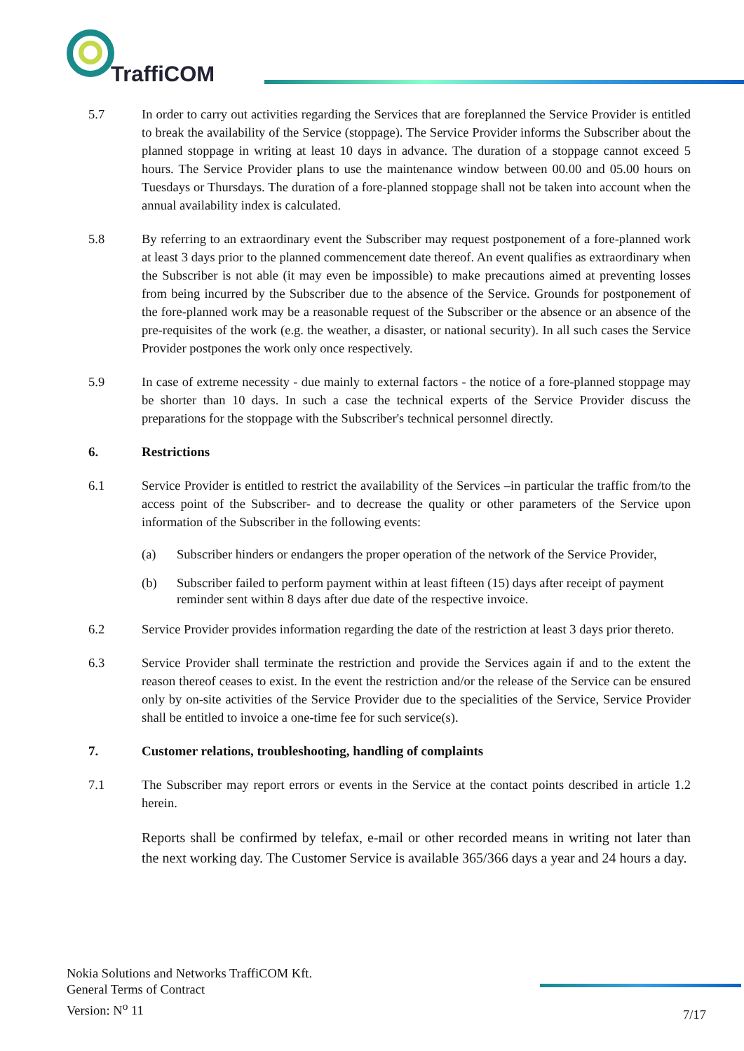TraffiCOM
5.7 In order to carry out activities regarding the Services that are foreplanned the Service Provider is entitled to break the availability of the Service (stoppage). The Service Provider informs the Subscriber about the planned stoppage in writing at least 10 days in advance. The duration of a stoppage cannot exceed 5 hours. The Service Provider plans to use the maintenance window between 00.00 and 05.00 hours on Tuesdays or Thursdays. The duration of a fore-planned stoppage shall not be taken into account when the annual availability index is calculated.
5.8 By referring to an extraordinary event the Subscriber may request postponement of a fore-planned work at least 3 days prior to the planned commencement date thereof. An event qualifies as extraordinary when the Subscriber is not able (it may even be impossible) to make precautions aimed at preventing losses from being incurred by the Subscriber due to the absence of the Service. Grounds for postponement of the fore-planned work may be a reasonable request of the Subscriber or the absence or an absence of the pre-requisites of the work (e.g. the weather, a disaster, or national security). In all such cases the Service Provider postpones the work only once respectively.
5.9 In case of extreme necessity - due mainly to external factors - the notice of a fore-planned stoppage may be shorter than 10 days. In such a case the technical experts of the Service Provider discuss the preparations for the stoppage with the Subscriber's technical personnel directly.
6. Restrictions
6.1 Service Provider is entitled to restrict the availability of the Services –in particular the traffic from/to the access point of the Subscriber- and to decrease the quality or other parameters of the Service upon information of the Subscriber in the following events:
(a) Subscriber hinders or endangers the proper operation of the network of the Service Provider,
(b) Subscriber failed to perform payment within at least fifteen (15) days after receipt of payment reminder sent within 8 days after due date of the respective invoice.
6.2 Service Provider provides information regarding the date of the restriction at least 3 days prior thereto.
6.3 Service Provider shall terminate the restriction and provide the Services again if and to the extent the reason thereof ceases to exist. In the event the restriction and/or the release of the Service can be ensured only by on-site activities of the Service Provider due to the specialities of the Service, Service Provider shall be entitled to invoice a one-time fee for such service(s).
7. Customer relations, troubleshooting, handling of complaints
7.1 The Subscriber may report errors or events in the Service at the contact points described in article 1.2 herein.
Reports shall be confirmed by telefax, e-mail or other recorded means in writing not later than the next working day. The Customer Service is available 365/366 days a year and 24 hours a day.
Nokia Solutions and Networks TraffiCOM Kft.
General Terms of Contract
Version: N<sup>o</sup> 11
7/17